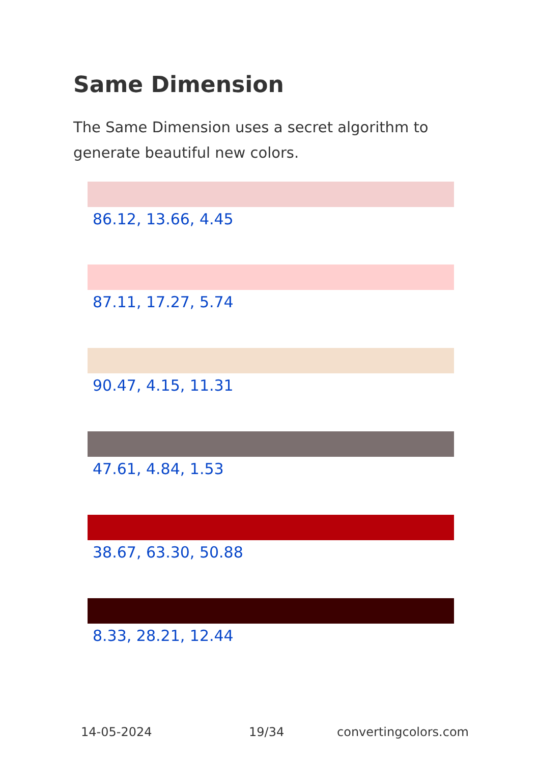Same Dimension
The Same Dimension uses a secret algorithm to generate beautiful new colors.
86.12, 13.66, 4.45
87.11, 17.27, 5.74
90.47, 4.15, 11.31
47.61, 4.84, 1.53
38.67, 63.30, 50.88
8.33, 28.21, 12.44
14-05-2024 19/34 convertingcolors.com